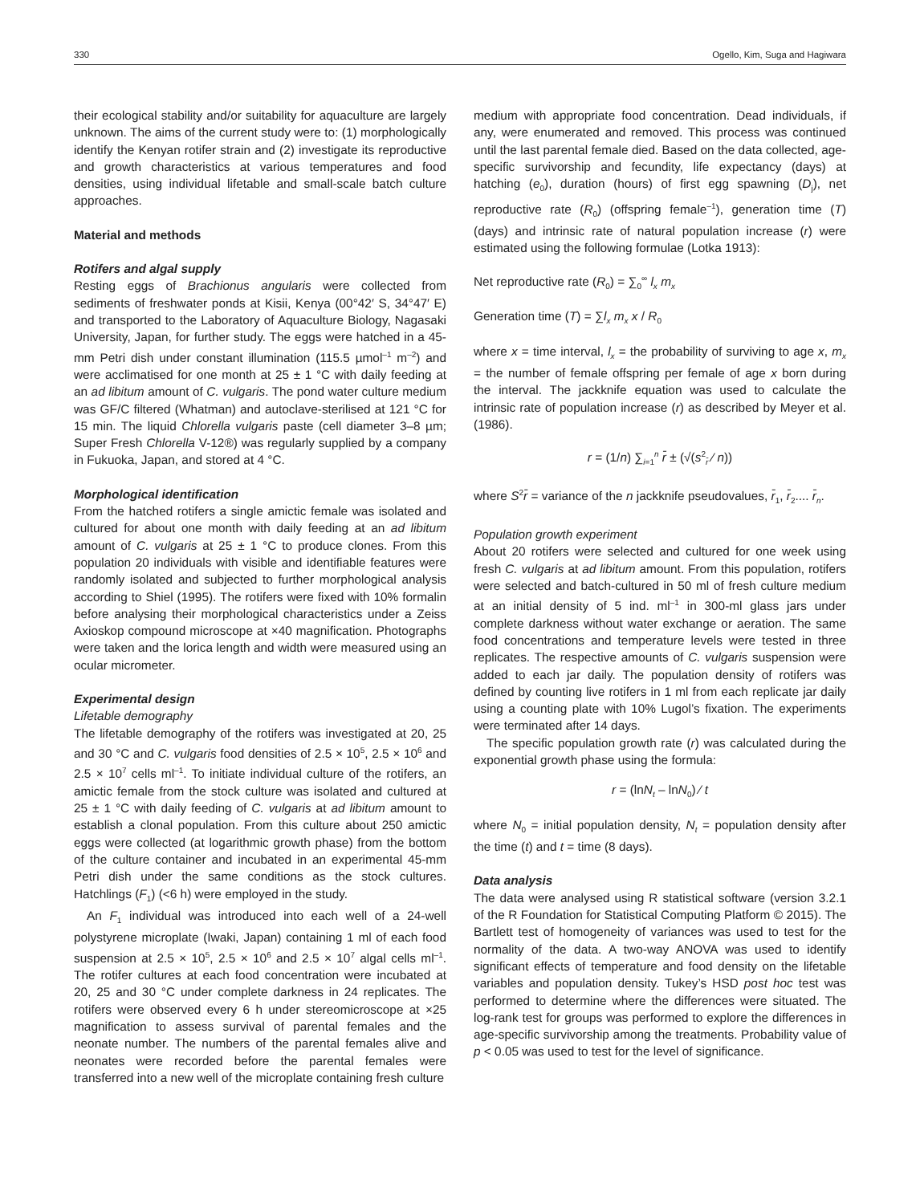330 Ogello, Kim, Suga and Hagiwara
their ecological stability and/or suitability for aquaculture are largely unknown. The aims of the current study were to: (1) morphologically identify the Kenyan rotifer strain and (2) investigate its reproductive and growth characteristics at various temperatures and food densities, using individual lifetable and small-scale batch culture approaches.
Material and methods
Rotifers and algal supply
Resting eggs of Brachionus angularis were collected from sediments of freshwater ponds at Kisii, Kenya (00°42′ S, 34°47′ E) and transported to the Laboratory of Aquaculture Biology, Nagasaki University, Japan, for further study. The eggs were hatched in a 45-mm Petri dish under constant illumination (115.5 µmol<sup>–1</sup> m<sup>–2</sup>) and were acclimatised for one month at 25 ± 1 °C with daily feeding at an ad libitum amount of C. vulgaris. The pond water culture medium was GF/C filtered (Whatman) and autoclave-sterilised at 121 °C for 15 min. The liquid Chlorella vulgaris paste (cell diameter 3–8 µm; Super Fresh Chlorella V-12®) was regularly supplied by a company in Fukuoka, Japan, and stored at 4 °C.
Morphological identification
From the hatched rotifers a single amictic female was isolated and cultured for about one month with daily feeding at an ad libitum amount of C. vulgaris at 25 ± 1 °C to produce clones. From this population 20 individuals with visible and identifiable features were randomly isolated and subjected to further morphological analysis according to Shiel (1995). The rotifers were fixed with 10% formalin before analysing their morphological characteristics under a Zeiss Axioskop compound microscope at ×40 magnification. Photographs were taken and the lorica length and width were measured using an ocular micrometer.
Experimental design
Lifetable demography
The lifetable demography of the rotifers was investigated at 20, 25 and 30 °C and C. vulgaris food densities of 2.5 × 10<sup>5</sup>, 2.5 × 10<sup>6</sup> and 2.5 × 10<sup>7</sup> cells ml<sup>–1</sup>. To initiate individual culture of the rotifers, an amictic female from the stock culture was isolated and cultured at 25 ± 1 °C with daily feeding of C. vulgaris at ad libitum amount to establish a clonal population. From this culture about 250 amictic eggs were collected (at logarithmic growth phase) from the bottom of the culture container and incubated in an experimental 45-mm Petri dish under the same conditions as the stock cultures. Hatchlings (F<sub>1</sub>) (<6 h) were employed in the study.
An F<sub>1</sub> individual was introduced into each well of a 24-well polystyrene microplate (Iwaki, Japan) containing 1 ml of each food suspension at 2.5 × 10<sup>5</sup>, 2.5 × 10<sup>6</sup> and 2.5 × 10<sup>7</sup> algal cells ml<sup>–1</sup>. The rotifer cultures at each food concentration were incubated at 20, 25 and 30 °C under complete darkness in 24 replicates. The rotifers were observed every 6 h under stereomicroscope at ×25 magnification to assess survival of parental females and the neonate number. The numbers of the parental females alive and neonates were recorded before the parental females were transferred into a new well of the microplate containing fresh culture
medium with appropriate food concentration. Dead individuals, if any, were enumerated and removed. This process was continued until the last parental female died. Based on the data collected, age-specific survivorship and fecundity, life expectancy (days) at hatching (e<sub>0</sub>), duration (hours) of first egg spawning (D<sub>j</sub>), net reproductive rate (R<sub>0</sub>) (offspring female<sup>–1</sup>), generation time (T) (days) and intrinsic rate of natural population increase (r) were estimated using the following formulae (Lotka 1913):
Net reproductive rate (R<sub>0</sub>) = ∑<sub>0</sub><sup>∞</sup> l<sub>x</sub> m<sub>x</sub>
Generation time (T) = ∑l<sub>x</sub> m<sub>x</sub> x / R<sub>0</sub>
where x = time interval, l<sub>x</sub> = the probability of surviving to age x, m<sub>x</sub> = the number of female offspring per female of age x born during the interval. The jackknife equation was used to calculate the intrinsic rate of population increase (r) as described by Meyer et al. (1986).
r = (1/n) ∑<sub>i=1</sub><sup>n</sup> r̄ ± (√(s<sup>2</sup><sub>r̄</sub> ⁄ n))
where S<sup>2</sup>r̄ = variance of the n jackknife pseudovalues, r̄<sub>1</sub>, r̄<sub>2</sub>.... r̄<sub>n</sub>.
Population growth experiment
About 20 rotifers were selected and cultured for one week using fresh C. vulgaris at ad libitum amount. From this population, rotifers were selected and batch-cultured in 50 ml of fresh culture medium at an initial density of 5 ind. ml<sup>–1</sup> in 300-ml glass jars under complete darkness without water exchange or aeration. The same food concentrations and temperature levels were tested in three replicates. The respective amounts of C. vulgaris suspension were added to each jar daily. The population density of rotifers was defined by counting live rotifers in 1 ml from each replicate jar daily using a counting plate with 10% Lugol’s fixation. The experiments were terminated after 14 days.
The specific population growth rate (r) was calculated during the exponential growth phase using the formula:
r = (lnN<sub>t</sub> – lnN<sub>0</sub>) ⁄ t
where N<sub>0</sub> = initial population density, N<sub>t</sub> = population density after the time (t) and t = time (8 days).
Data analysis
The data were analysed using R statistical software (version 3.2.1 of the R Foundation for Statistical Computing Platform © 2015). The Bartlett test of homogeneity of variances was used to test for the normality of the data. A two-way ANOVA was used to identify significant effects of temperature and food density on the lifetable variables and population density. Tukey’s HSD post hoc test was performed to determine where the differences were situated. The log-rank test for groups was performed to explore the differences in age-specific survivorship among the treatments. Probability value of p < 0.05 was used to test for the level of significance.